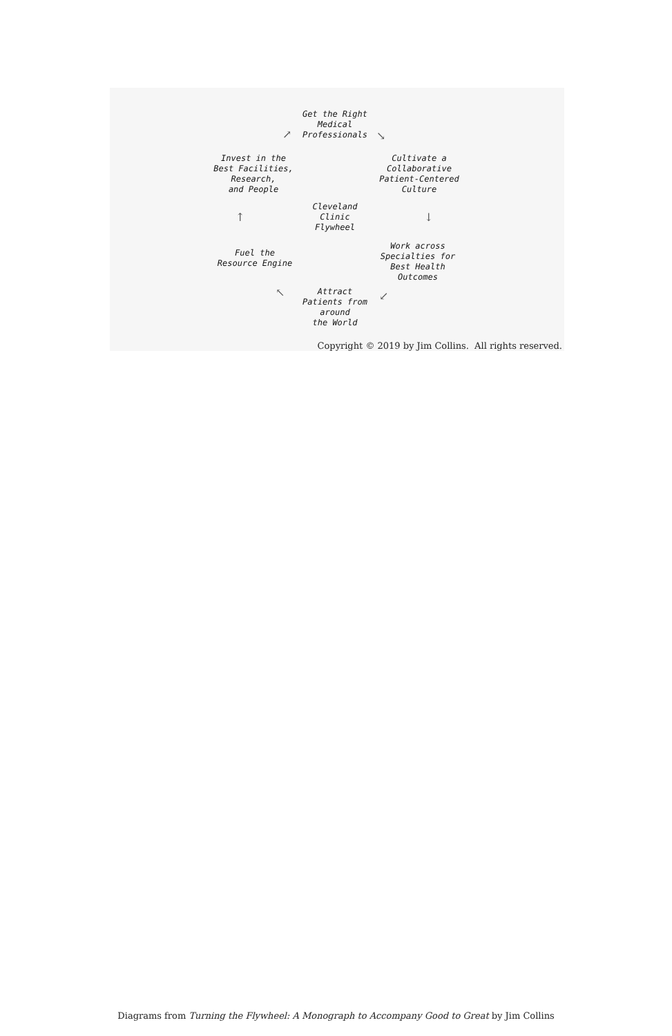Get the Right
Medical
Professionals
Invest in the
Best Facilities,
Research,
and People
Cultivate a
Collaborative
Patient-Centered
Culture
Cleveland
Clinic
Flywheel
Fuel the
Resource Engine
Work across
Specialties for
Best Health
Outcomes
Attract
Patients from
around
the World
↗ ↘
↓
↙ ↖
↑
Copyright © 2019 by Jim Collins. All rights reserved.
Diagrams from Turning the Flywheel: A Monograph to Accompany Good to Great by Jim Collins